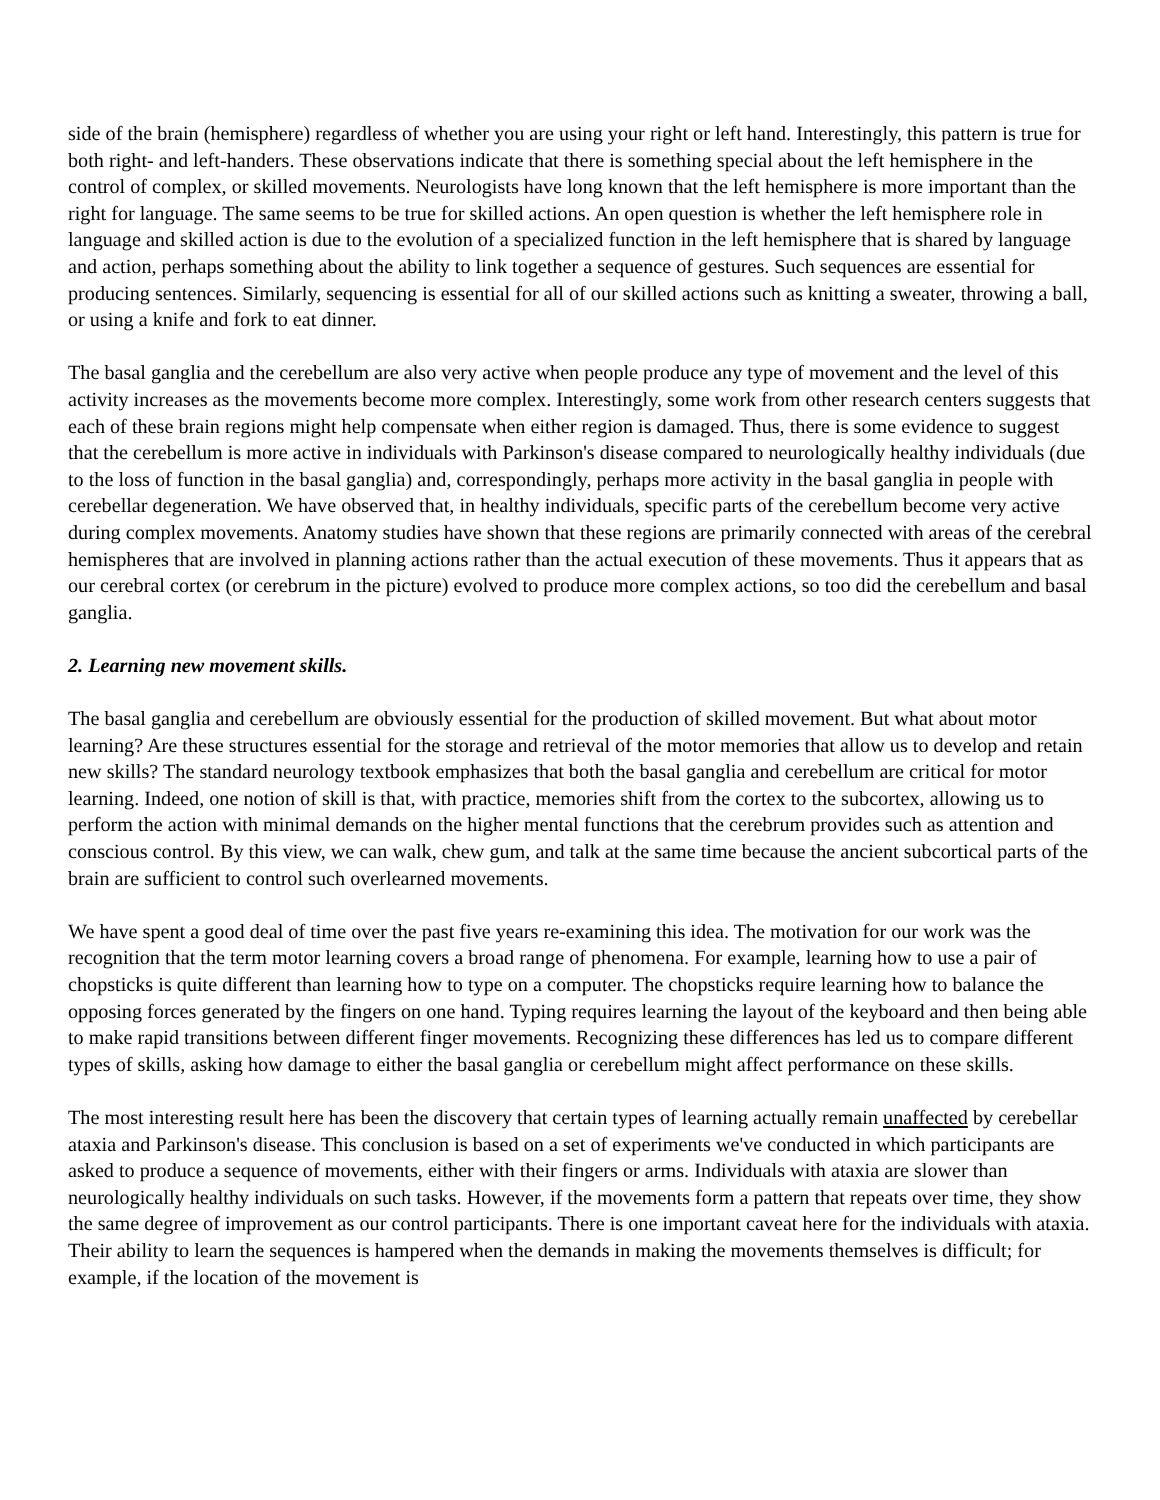side of the brain (hemisphere) regardless of whether you are using your right or left hand. Interestingly, this pattern is true for both right- and left-handers. These observations indicate that there is something special about the left hemisphere in the control of complex, or skilled movements. Neurologists have long known that the left hemisphere is more important than the right for language. The same seems to be true for skilled actions. An open question is whether the left hemisphere role in language and skilled action is due to the evolution of a specialized function in the left hemisphere that is shared by language and action, perhaps something about the ability to link together a sequence of gestures. Such sequences are essential for producing sentences. Similarly, sequencing is essential for all of our skilled actions such as knitting a sweater, throwing a ball, or using a knife and fork to eat dinner.
The basal ganglia and the cerebellum are also very active when people produce any type of movement and the level of this activity increases as the movements become more complex. Interestingly, some work from other research centers suggests that each of these brain regions might help compensate when either region is damaged. Thus, there is some evidence to suggest that the cerebellum is more active in individuals with Parkinson's disease compared to neurologically healthy individuals (due to the loss of function in the basal ganglia) and, correspondingly, perhaps more activity in the basal ganglia in people with cerebellar degeneration. We have observed that, in healthy individuals, specific parts of the cerebellum become very active during complex movements. Anatomy studies have shown that these regions are primarily connected with areas of the cerebral hemispheres that are involved in planning actions rather than the actual execution of these movements. Thus it appears that as our cerebral cortex (or cerebrum in the picture) evolved to produce more complex actions, so too did the cerebellum and basal ganglia.
2. Learning new movement skills.
The basal ganglia and cerebellum are obviously essential for the production of skilled movement. But what about motor learning? Are these structures essential for the storage and retrieval of the motor memories that allow us to develop and retain new skills? The standard neurology textbook emphasizes that both the basal ganglia and cerebellum are critical for motor learning. Indeed, one notion of skill is that, with practice, memories shift from the cortex to the subcortex, allowing us to perform the action with minimal demands on the higher mental functions that the cerebrum provides such as attention and conscious control. By this view, we can walk, chew gum, and talk at the same time because the ancient subcortical parts of the brain are sufficient to control such overlearned movements.
We have spent a good deal of time over the past five years re-examining this idea. The motivation for our work was the recognition that the term motor learning covers a broad range of phenomena. For example, learning how to use a pair of chopsticks is quite different than learning how to type on a computer. The chopsticks require learning how to balance the opposing forces generated by the fingers on one hand. Typing requires learning the layout of the keyboard and then being able to make rapid transitions between different finger movements. Recognizing these differences has led us to compare different types of skills, asking how damage to either the basal ganglia or cerebellum might affect performance on these skills.
The most interesting result here has been the discovery that certain types of learning actually remain unaffected by cerebellar ataxia and Parkinson's disease. This conclusion is based on a set of experiments we've conducted in which participants are asked to produce a sequence of movements, either with their fingers or arms. Individuals with ataxia are slower than neurologically healthy individuals on such tasks. However, if the movements form a pattern that repeats over time, they show the same degree of improvement as our control participants. There is one important caveat here for the individuals with ataxia. Their ability to learn the sequences is hampered when the demands in making the movements themselves is difficult; for example, if the location of the movement is